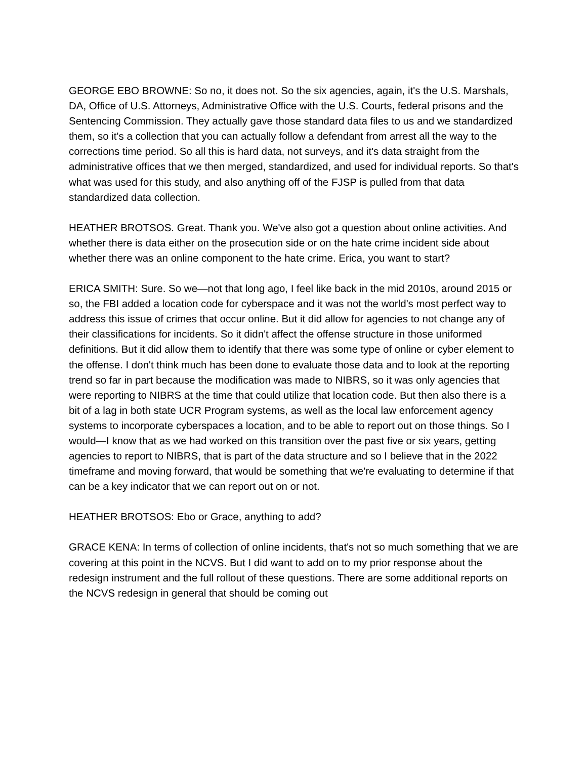GEORGE EBO BROWNE: So no, it does not. So the six agencies, again, it's the U.S. Marshals, DA, Office of U.S. Attorneys, Administrative Office with the U.S. Courts, federal prisons and the Sentencing Commission. They actually gave those standard data files to us and we standardized them, so it's a collection that you can actually follow a defendant from arrest all the way to the corrections time period. So all this is hard data, not surveys, and it's data straight from the administrative offices that we then merged, standardized, and used for individual reports. So that's what was used for this study, and also anything off of the FJSP is pulled from that data standardized data collection.
HEATHER BROTSOS. Great. Thank you. We've also got a question about online activities. And whether there is data either on the prosecution side or on the hate crime incident side about whether there was an online component to the hate crime. Erica, you want to start?
ERICA SMITH: Sure. So we—not that long ago, I feel like back in the mid 2010s, around 2015 or so, the FBI added a location code for cyberspace and it was not the world's most perfect way to address this issue of crimes that occur online. But it did allow for agencies to not change any of their classifications for incidents. So it didn't affect the offense structure in those uniformed definitions. But it did allow them to identify that there was some type of online or cyber element to the offense. I don't think much has been done to evaluate those data and to look at the reporting trend so far in part because the modification was made to NIBRS, so it was only agencies that were reporting to NIBRS at the time that could utilize that location code. But then also there is a bit of a lag in both state UCR Program systems, as well as the local law enforcement agency systems to incorporate cyberspaces a location, and to be able to report out on those things. So I would—I know that as we had worked on this transition over the past five or six years, getting agencies to report to NIBRS, that is part of the data structure and so I believe that in the 2022 timeframe and moving forward, that would be something that we're evaluating to determine if that can be a key indicator that we can report out on or not.
HEATHER BROTSOS: Ebo or Grace, anything to add?
GRACE KENA: In terms of collection of online incidents, that's not so much something that we are covering at this point in the NCVS. But I did want to add on to my prior response about the redesign instrument and the full rollout of these questions. There are some additional reports on the NCVS redesign in general that should be coming out